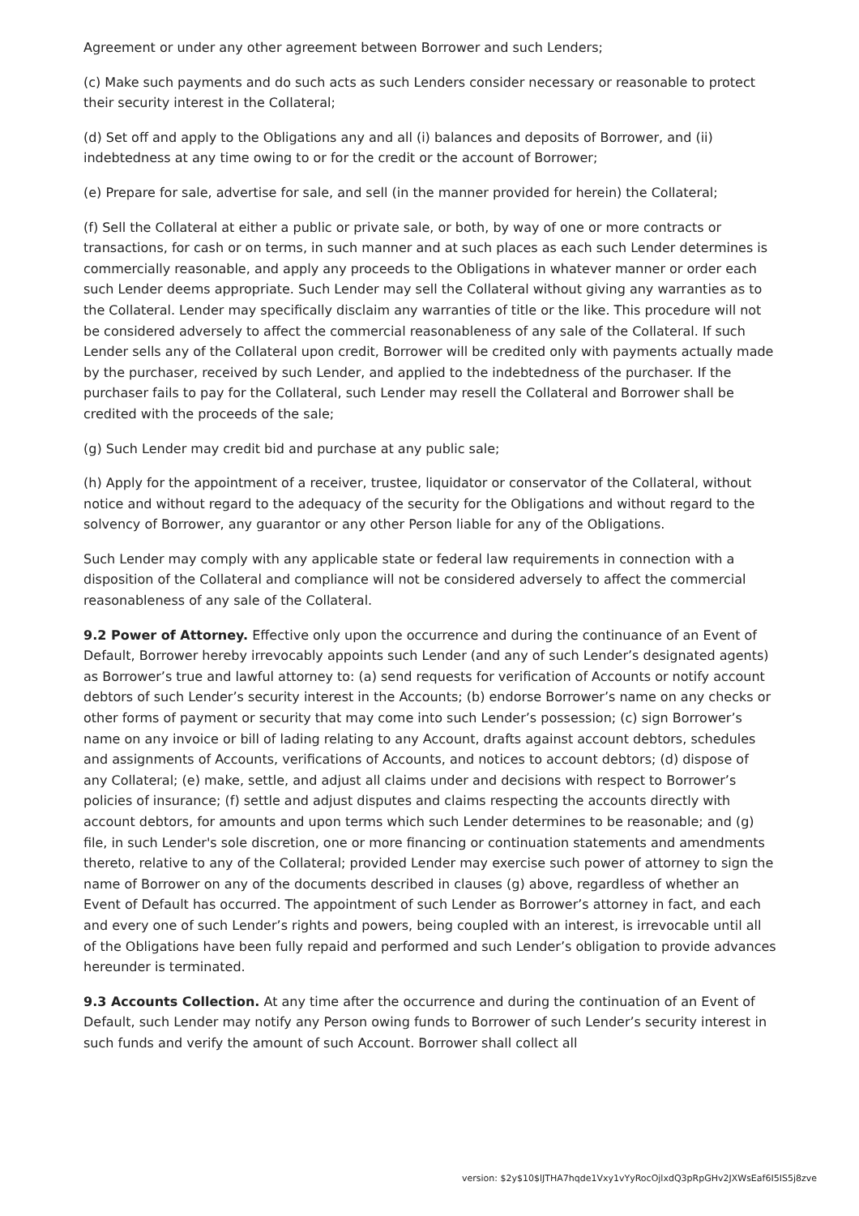Agreement or under any other agreement between Borrower and such Lenders;
(c) Make such payments and do such acts as such Lenders consider necessary or reasonable to protect their security interest in the Collateral;
(d) Set off and apply to the Obligations any and all (i) balances and deposits of Borrower, and (ii) indebtedness at any time owing to or for the credit or the account of Borrower;
(e) Prepare for sale, advertise for sale, and sell (in the manner provided for herein) the Collateral;
(f) Sell the Collateral at either a public or private sale, or both, by way of one or more contracts or transactions, for cash or on terms, in such manner and at such places as each such Lender determines is commercially reasonable, and apply any proceeds to the Obligations in whatever manner or order each such Lender deems appropriate. Such Lender may sell the Collateral without giving any warranties as to the Collateral. Lender may specifically disclaim any warranties of title or the like. This procedure will not be considered adversely to affect the commercial reasonableness of any sale of the Collateral. If such Lender sells any of the Collateral upon credit, Borrower will be credited only with payments actually made by the purchaser, received by such Lender, and applied to the indebtedness of the purchaser. If the purchaser fails to pay for the Collateral, such Lender may resell the Collateral and Borrower shall be credited with the proceeds of the sale;
(g) Such Lender may credit bid and purchase at any public sale;
(h) Apply for the appointment of a receiver, trustee, liquidator or conservator of the Collateral, without notice and without regard to the adequacy of the security for the Obligations and without regard to the solvency of Borrower, any guarantor or any other Person liable for any of the Obligations.
Such Lender may comply with any applicable state or federal law requirements in connection with a disposition of the Collateral and compliance will not be considered adversely to affect the commercial reasonableness of any sale of the Collateral.
9.2 Power of Attorney. Effective only upon the occurrence and during the continuance of an Event of Default, Borrower hereby irrevocably appoints such Lender (and any of such Lender’s designated agents) as Borrower’s true and lawful attorney to: (a) send requests for verification of Accounts or notify account debtors of such Lender’s security interest in the Accounts; (b) endorse Borrower’s name on any checks or other forms of payment or security that may come into such Lender’s possession; (c) sign Borrower’s name on any invoice or bill of lading relating to any Account, drafts against account debtors, schedules and assignments of Accounts, verifications of Accounts, and notices to account debtors; (d) dispose of any Collateral; (e) make, settle, and adjust all claims under and decisions with respect to Borrower’s policies of insurance; (f) settle and adjust disputes and claims respecting the accounts directly with account debtors, for amounts and upon terms which such Lender determines to be reasonable; and (g) file, in such Lender's sole discretion, one or more financing or continuation statements and amendments thereto, relative to any of the Collateral; provided Lender may exercise such power of attorney to sign the name of Borrower on any of the documents described in clauses (g) above, regardless of whether an Event of Default has occurred. The appointment of such Lender as Borrower’s attorney in fact, and each and every one of such Lender’s rights and powers, being coupled with an interest, is irrevocable until all of the Obligations have been fully repaid and performed and such Lender’s obligation to provide advances hereunder is terminated.
9.3 Accounts Collection. At any time after the occurrence and during the continuation of an Event of Default, such Lender may notify any Person owing funds to Borrower of such Lender’s security interest in such funds and verify the amount of such Account. Borrower shall collect all
version: $2y$10$lJTHA7hqde1Vxy1vYyRocOjlxdQ3pRpGHv2JXWsEaf6I5IS5j8zve